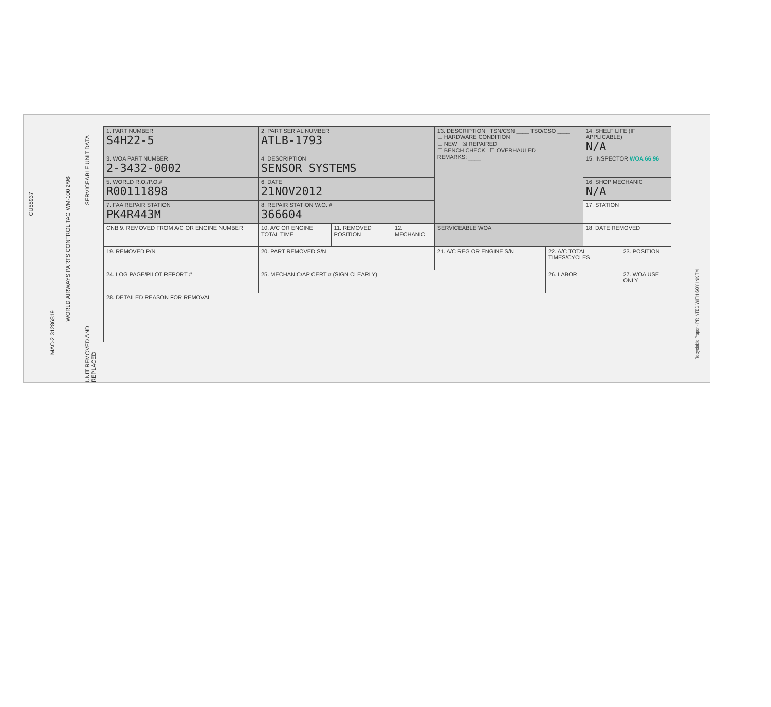CU55937
WORLD AIRWAYS PARTS CONTROL TAG WM-100 2/96
SERVICEABLE UNIT DATA
UNIT REMOVED AND REPLACED
MAC-2 31286819
| 1. PART NUMBER S4H22-5 | 2. PART SERIAL NUMBER ATLB-1793 | | | 13. DESCRIPTION TSN/CSN ____ TSO/CSO ____ ☐ HARDWARE CONDITION ☐ NEW ☒ REPAIRED ☐ BENCH CHECK ☐ OVERHAULED REMARKS: ____ | | 14. SHELF LIFE (IF APPLICABLE) N/A | |
| 3. WOA PART NUMBER 2-3432-0002 | 4. DESCRIPTION SENSOR SYSTEMS | | | | | 15. INSPECTOR WOA 66 96 | |
| 5. WORLD R.O./P.O.# R00111898 | 6. DATE 21NOV2012 | | | | | 16. SHOP MECHANIC N/A | |
| 7. FAA REPAIR STATION PK4R443M | 8. REPAIR STATION W.O. # 366604 | | | | | 17. STATION | |
| CNB 9. REMOVED FROM A/C OR ENGINE NUMBER | 10. A/C OR ENGINE TOTAL TIME | 11. REMOVED POSITION | 12. MECHANIC | SERVICEABLE WOA | | 18. DATE REMOVED | |
| 19. REMOVED P/N | 20. PART REMOVED S/N | | | 21. A/C REG OR ENGINE S/N | 22. A/C TOTAL TIMES/CYCLES | | 23. POSITION |
| 24. LOG PAGE/PILOT REPORT # | 25. MECHANIC/AP CERT # (SIGN CLEARLY) | | | | 26. LABOR | | 27. WOA USE ONLY |
| 28. DETAILED REASON FOR REMOVAL | | | | | | | |
Recyclable Paper · PRINTED WITH SOY INK TM